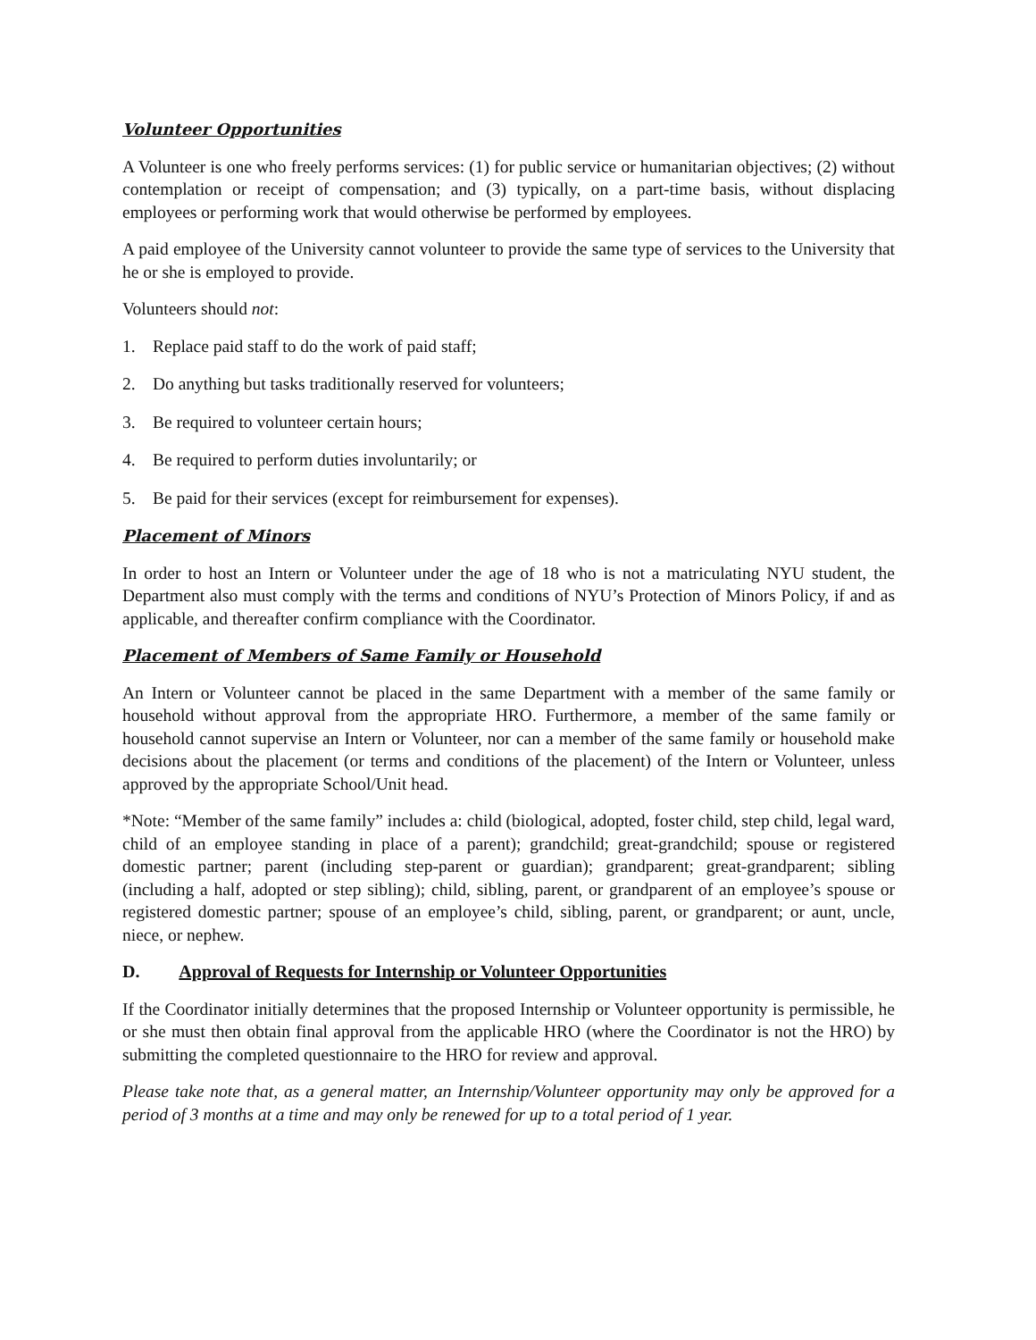Volunteer Opportunities
A Volunteer is one who freely performs services: (1) for public service or humanitarian objectives; (2) without contemplation or receipt of compensation; and (3) typically, on a part-time basis, without displacing employees or performing work that would otherwise be performed by employees.
A paid employee of the University cannot volunteer to provide the same type of services to the University that he or she is employed to provide.
Volunteers should not:
1. Replace paid staff to do the work of paid staff;
2. Do anything but tasks traditionally reserved for volunteers;
3. Be required to volunteer certain hours;
4. Be required to perform duties involuntarily; or
5. Be paid for their services (except for reimbursement for expenses).
Placement of Minors
In order to host an Intern or Volunteer under the age of 18 who is not a matriculating NYU student, the Department also must comply with the terms and conditions of NYU’s Protection of Minors Policy, if and as applicable, and thereafter confirm compliance with the Coordinator.
Placement of Members of Same Family or Household
An Intern or Volunteer cannot be placed in the same Department with a member of the same family or household without approval from the appropriate HRO. Furthermore, a member of the same family or household cannot supervise an Intern or Volunteer, nor can a member of the same family or household make decisions about the placement (or terms and conditions of the placement) of the Intern or Volunteer, unless approved by the appropriate School/Unit head.
*Note: “Member of the same family” includes a: child (biological, adopted, foster child, step child, legal ward, child of an employee standing in place of a parent); grandchild; great-grandchild; spouse or registered domestic partner; parent (including step-parent or guardian); grandparent; great-grandparent; sibling (including a half, adopted or step sibling); child, sibling, parent, or grandparent of an employee’s spouse or registered domestic partner; spouse of an employee’s child, sibling, parent, or grandparent; or aunt, uncle, niece, or nephew.
D. Approval of Requests for Internship or Volunteer Opportunities
If the Coordinator initially determines that the proposed Internship or Volunteer opportunity is permissible, he or she must then obtain final approval from the applicable HRO (where the Coordinator is not the HRO) by submitting the completed questionnaire to the HRO for review and approval.
Please take note that, as a general matter, an Internship/Volunteer opportunity may only be approved for a period of 3 months at a time and may only be renewed for up to a total period of 1 year.